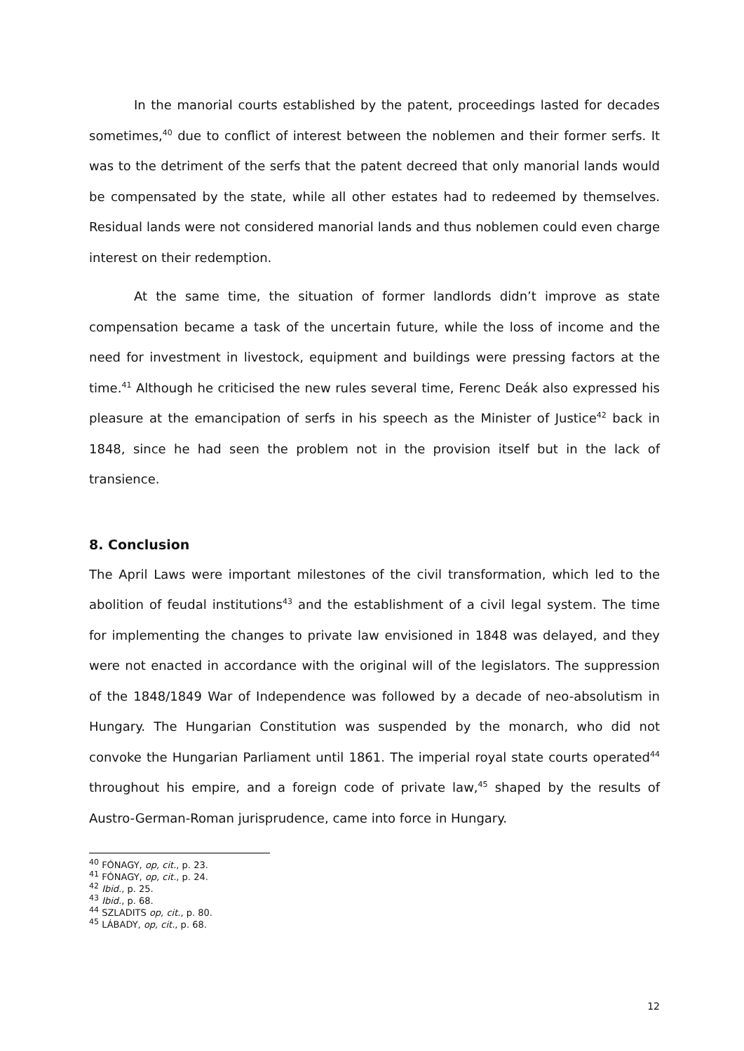In the manorial courts established by the patent, proceedings lasted for decades sometimes,<sup>40</sup> due to conflict of interest between the noblemen and their former serfs. It was to the detriment of the serfs that the patent decreed that only manorial lands would be compensated by the state, while all other estates had to redeemed by themselves. Residual lands were not considered manorial lands and thus noblemen could even charge interest on their redemption.
At the same time, the situation of former landlords didn’t improve as state compensation became a task of the uncertain future, while the loss of income and the need for investment in livestock, equipment and buildings were pressing factors at the time.<sup>41</sup> Although he criticised the new rules several time, Ferenc Deák also expressed his pleasure at the emancipation of serfs in his speech as the Minister of Justice<sup>42</sup> back in 1848, since he had seen the problem not in the provision itself but in the lack of transience.
8. Conclusion
The April Laws were important milestones of the civil transformation, which led to the abolition of feudal institutions<sup>43</sup> and the establishment of a civil legal system. The time for implementing the changes to private law envisioned in 1848 was delayed, and they were not enacted in accordance with the original will of the legislators. The suppression of the 1848/1849 War of Independence was followed by a decade of neo-absolutism in Hungary. The Hungarian Constitution was suspended by the monarch, who did not convoke the Hungarian Parliament until 1861. The imperial royal state courts operated<sup>44</sup> throughout his empire, and a foreign code of private law,<sup>45</sup> shaped by the results of Austro-German-Roman jurisprudence, came into force in Hungary.
<sup>40</sup> FÓNAGY, op, cit., p. 23.
<sup>41</sup> FÓNAGY, op, cit., p. 24.
<sup>42</sup> Ibid., p. 25.
<sup>43</sup> Ibid., p. 68.
<sup>44</sup> SZLADITS op, cit., p. 80.
<sup>45</sup> LÁBADY, op, cit., p. 68.
12